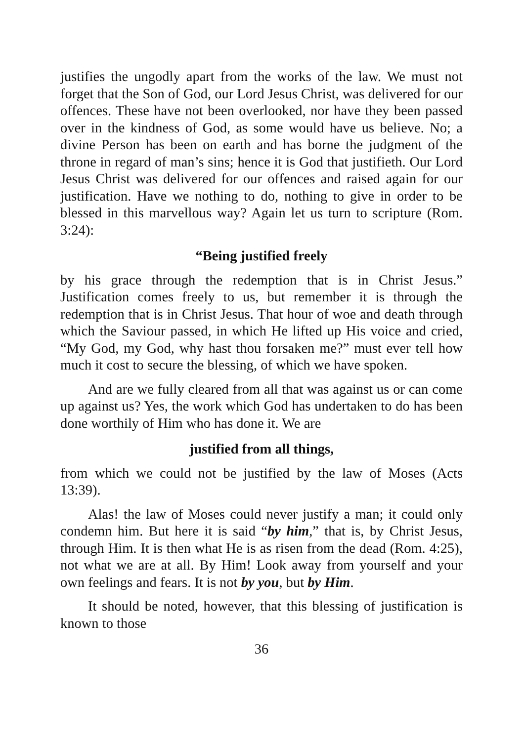justifies the ungodly apart from the works of the law. We must not forget that the Son of God, our Lord Jesus Christ, was delivered for our offences. These have not been overlooked, nor have they been passed over in the kindness of God, as some would have us believe. No; a divine Person has been on earth and has borne the judgment of the throne in regard of man’s sins; hence it is God that justifieth. Our Lord Jesus Christ was delivered for our offences and raised again for our justification. Have we nothing to do, nothing to give in order to be blessed in this marvellous way? Again let us turn to scripture (Rom. 3:24):
“Being justified freely
by his grace through the redemption that is in Christ Jesus.” Justification comes freely to us, but remember it is through the redemption that is in Christ Jesus. That hour of woe and death through which the Saviour passed, in which He lifted up His voice and cried, “My God, my God, why hast thou forsaken me?” must ever tell how much it cost to secure the blessing, of which we have spoken.
And are we fully cleared from all that was against us or can come up against us? Yes, the work which God has undertaken to do has been done worthily of Him who has done it. We are
justified from all things,
from which we could not be justified by the law of Moses (Acts 13:39).
Alas! the law of Moses could never justify a man; it could only condemn him. But here it is said “by him,” that is, by Christ Jesus, through Him. It is then what He is as risen from the dead (Rom. 4:25), not what we are at all. By Him! Look away from yourself and your own feelings and fears. It is not by you, but by Him.
It should be noted, however, that this blessing of justification is known to those
36